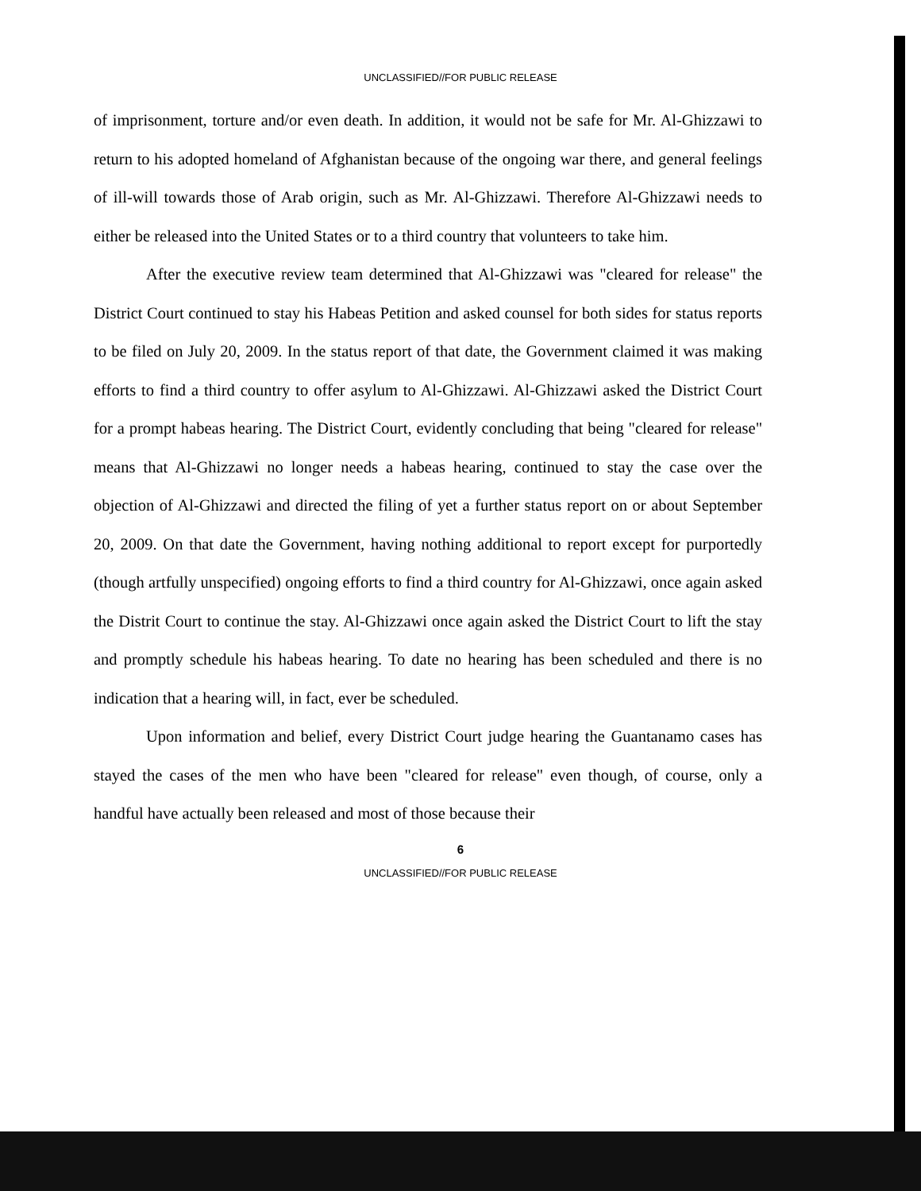UNCLASSIFIED//FOR PUBLIC RELEASE
of imprisonment, torture and/or even death. In addition, it would not be safe for Mr. Al-Ghizzawi to return to his adopted homeland of Afghanistan because of the ongoing war there, and general feelings of ill-will towards those of Arab origin, such as Mr. Al-Ghizzawi. Therefore Al-Ghizzawi needs to either be released into the United States or to a third country that volunteers to take him.
After the executive review team determined that Al-Ghizzawi was "cleared for release" the District Court continued to stay his Habeas Petition and asked counsel for both sides for status reports to be filed on July 20, 2009. In the status report of that date, the Government claimed it was making efforts to find a third country to offer asylum to Al-Ghizzawi. Al-Ghizzawi asked the District Court for a prompt habeas hearing. The District Court, evidently concluding that being "cleared for release" means that Al-Ghizzawi no longer needs a habeas hearing, continued to stay the case over the objection of Al-Ghizzawi and directed the filing of yet a further status report on or about September 20, 2009. On that date the Government, having nothing additional to report except for purportedly (though artfully unspecified) ongoing efforts to find a third country for Al-Ghizzawi, once again asked the Distrit Court to continue the stay. Al-Ghizzawi once again asked the District Court to lift the stay and promptly schedule his habeas hearing. To date no hearing has been scheduled and there is no indication that a hearing will, in fact, ever be scheduled.
Upon information and belief, every District Court judge hearing the Guantanamo cases has stayed the cases of the men who have been "cleared for release" even though, of course, only a handful have actually been released and most of those because their
6
UNCLASSIFIED//FOR PUBLIC RELEASE